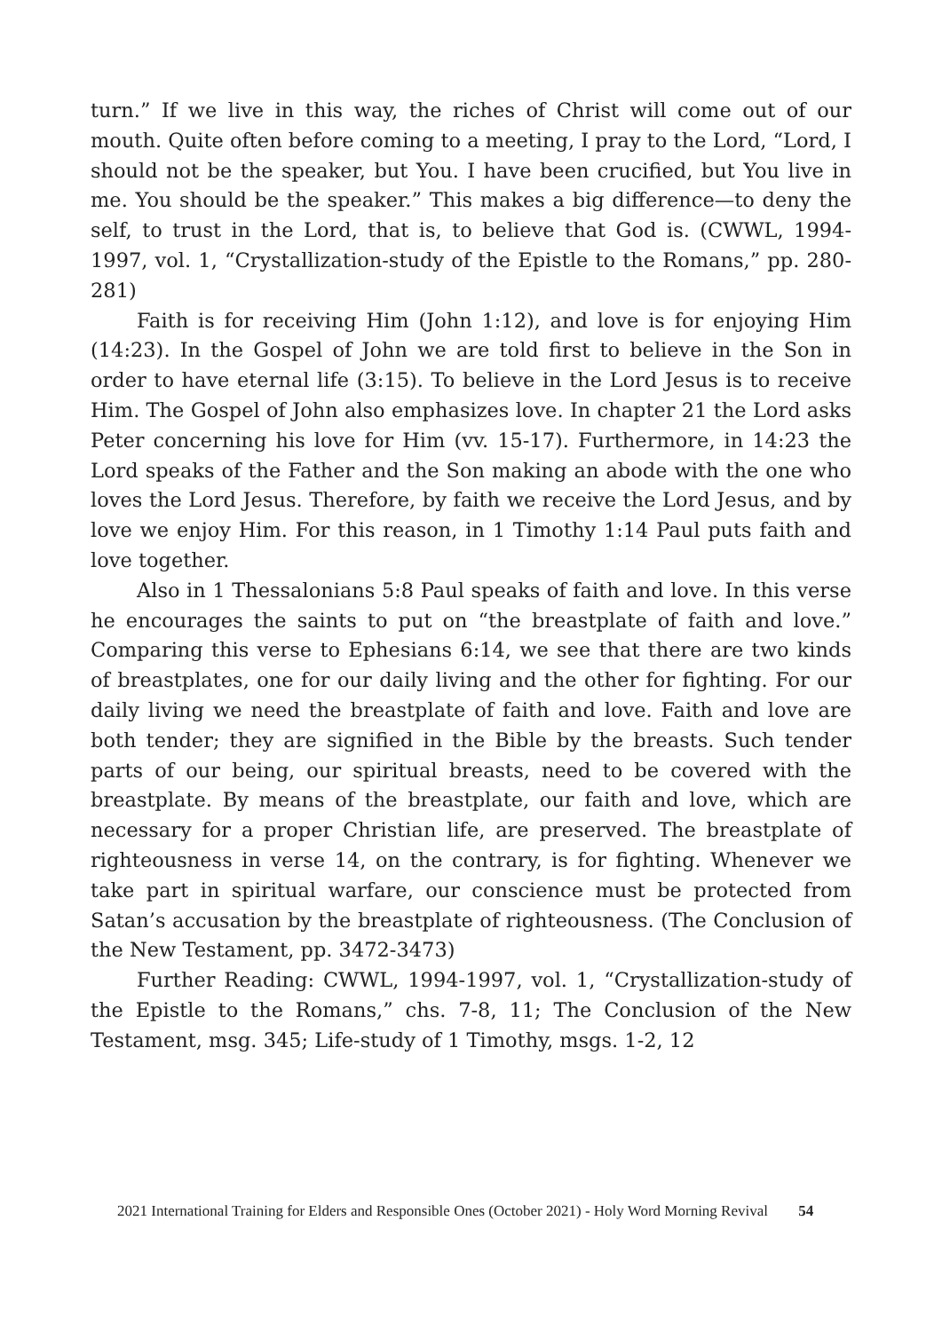turn.” If we live in this way, the riches of Christ will come out of our mouth. Quite often before coming to a meeting, I pray to the Lord, “Lord, I should not be the speaker, but You. I have been crucified, but You live in me. You should be the speaker.” This makes a big difference—to deny the self, to trust in the Lord, that is, to believe that God is. (CWWL, 1994-1997, vol. 1, “Crystallization-study of the Epistle to the Romans,” pp. 280-281)
Faith is for receiving Him (John 1:12), and love is for enjoying Him (14:23). In the Gospel of John we are told first to believe in the Son in order to have eternal life (3:15). To believe in the Lord Jesus is to receive Him. The Gospel of John also emphasizes love. In chapter 21 the Lord asks Peter concerning his love for Him (vv. 15-17). Furthermore, in 14:23 the Lord speaks of the Father and the Son making an abode with the one who loves the Lord Jesus. Therefore, by faith we receive the Lord Jesus, and by love we enjoy Him. For this reason, in 1 Timothy 1:14 Paul puts faith and love together.
Also in 1 Thessalonians 5:8 Paul speaks of faith and love. In this verse he encourages the saints to put on “the breastplate of faith and love.” Comparing this verse to Ephesians 6:14, we see that there are two kinds of breastplates, one for our daily living and the other for fighting. For our daily living we need the breastplate of faith and love. Faith and love are both tender; they are signified in the Bible by the breasts. Such tender parts of our being, our spiritual breasts, need to be covered with the breastplate. By means of the breastplate, our faith and love, which are necessary for a proper Christian life, are preserved. The breastplate of righteousness in verse 14, on the contrary, is for fighting. Whenever we take part in spiritual warfare, our conscience must be protected from Satan’s accusation by the breastplate of righteousness. (The Conclusion of the New Testament, pp. 3472-3473)
Further Reading: CWWL, 1994-1997, vol. 1, “Crystallization-study of the Epistle to the Romans,” chs. 7-8, 11; The Conclusion of the New Testament, msg. 345; Life-study of 1 Timothy, msgs. 1-2, 12
2021 International Training for Elders and Responsible Ones (October 2021) - Holy Word Morning Revival 54